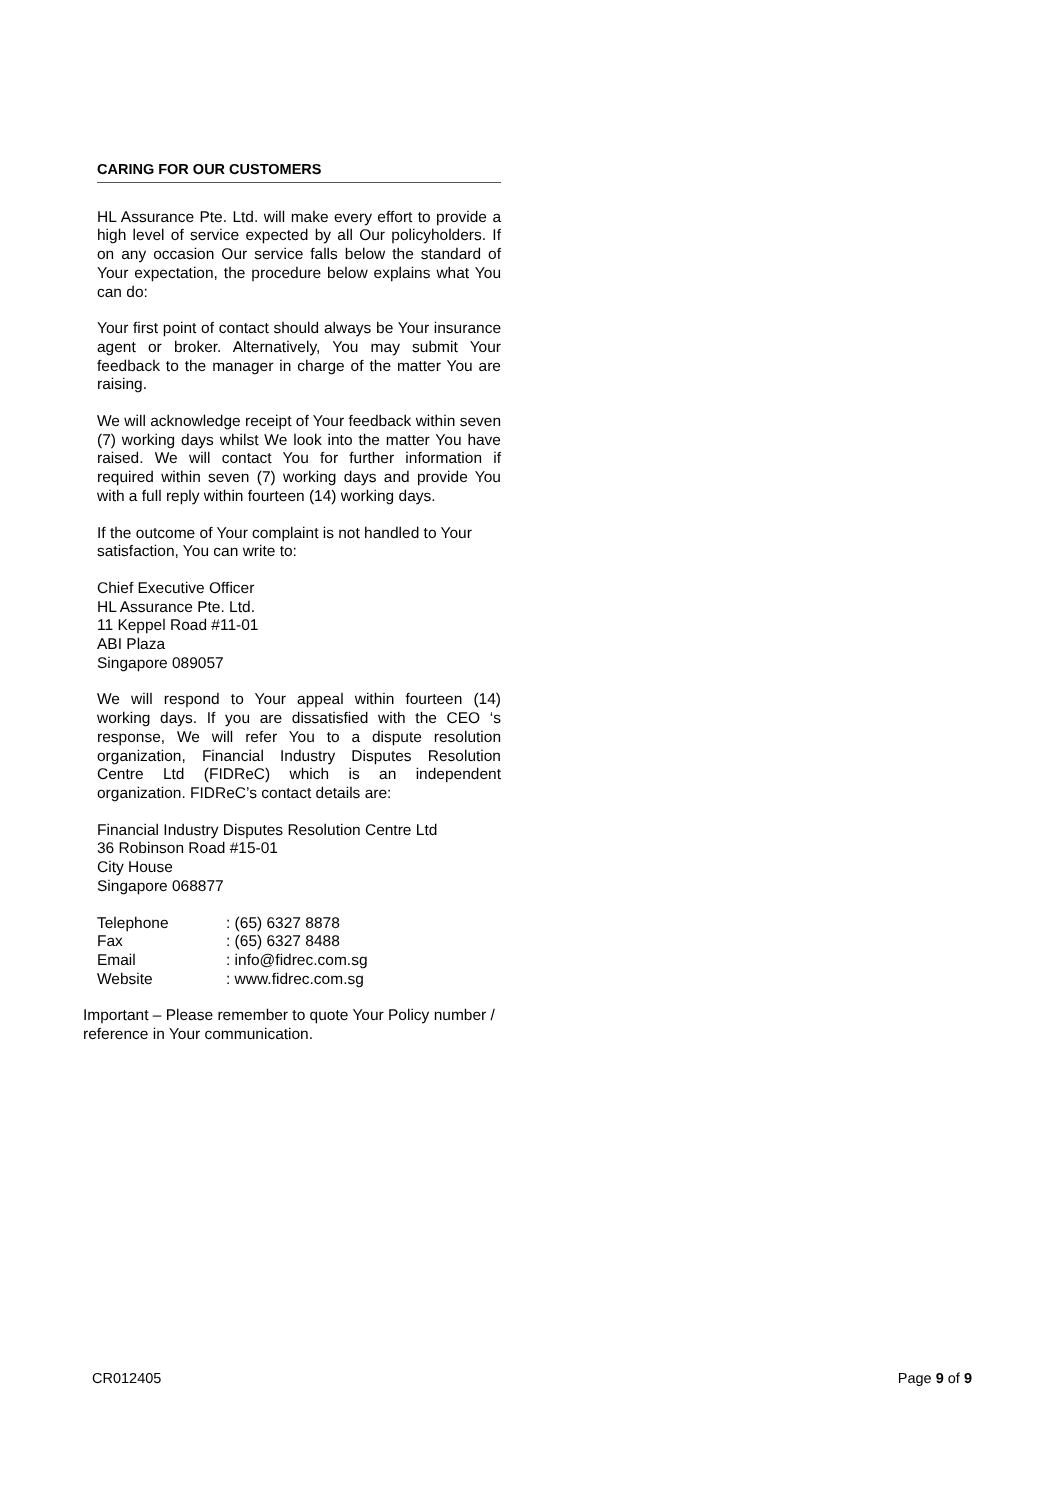CARING FOR OUR CUSTOMERS
HL Assurance Pte. Ltd. will make every effort to provide a high level of service expected by all Our policyholders. If on any occasion Our service falls below the standard of Your expectation, the procedure below explains what You can do:
Your first point of contact should always be Your insurance agent or broker. Alternatively, You may submit Your feedback to the manager in charge of the matter You are raising.
We will acknowledge receipt of Your feedback within seven (7) working days whilst We look into the matter You have raised. We will contact You for further information if required within seven (7) working days and provide You with a full reply within fourteen (14) working days.
If the outcome of Your complaint is not handled to Your satisfaction, You can write to:
Chief Executive Officer
HL Assurance Pte. Ltd.
11 Keppel Road #11-01
ABI Plaza
Singapore 089057
We will respond to Your appeal within fourteen (14) working days. If you are dissatisfied with the CEO ‘s response, We will refer You to a dispute resolution organization, Financial Industry Disputes Resolution Centre Ltd (FIDReC) which is an independent organization. FIDReC’s contact details are:
Financial Industry Disputes Resolution Centre Ltd
36 Robinson Road #15-01
City House
Singapore 068877
| Telephone | : (65) 6327 8878 |
| Fax | : (65) 6327 8488 |
| Email | : info@fidrec.com.sg |
| Website | : www.fidrec.com.sg |
Important – Please remember to quote Your Policy number / reference in Your communication.
CR012405 Page 9 of 9